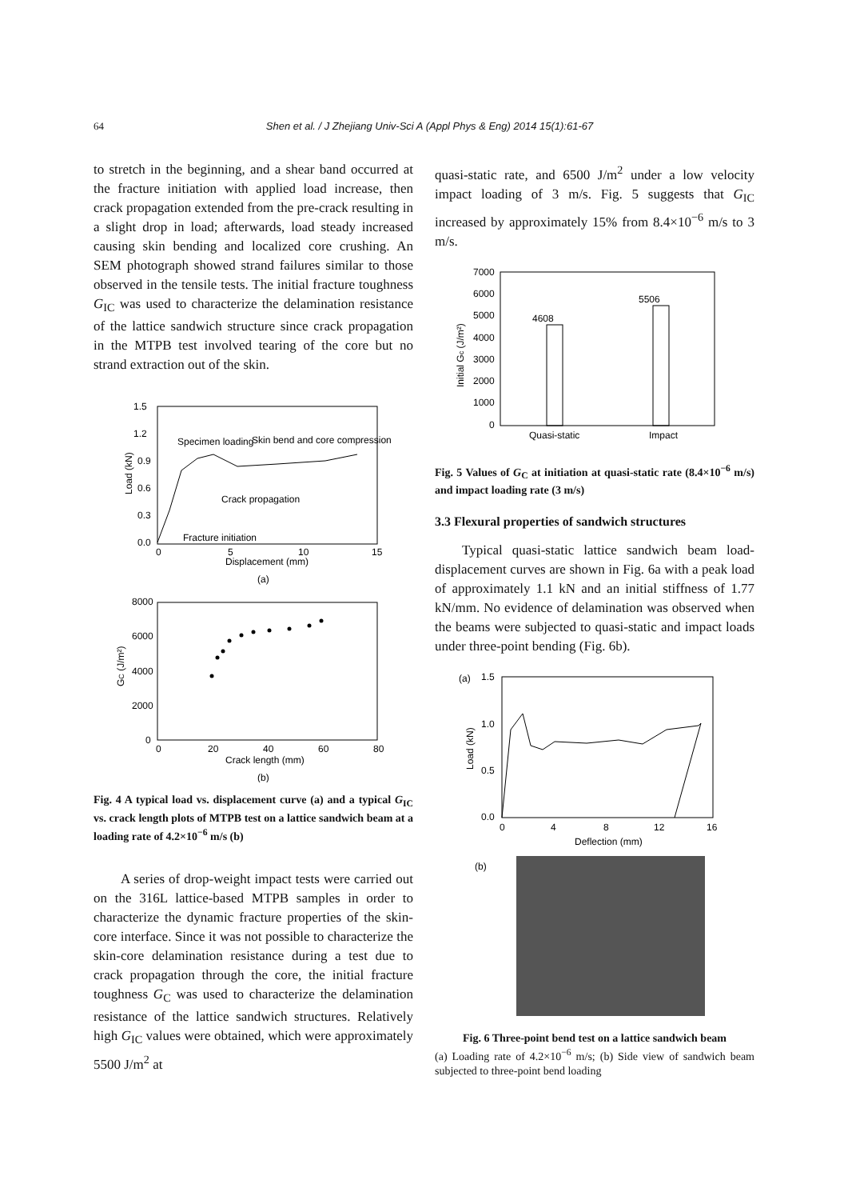64 Shen et al. / J Zhejiang Univ-Sci A (Appl Phys & Eng) 2014 15(1):61-67
to stretch in the beginning, and a shear band occurred at the fracture initiation with applied load increase, then crack propagation extended from the pre-crack resulting in a slight drop in load; afterwards, load steady increased causing skin bending and localized core crushing. An SEM photograph showed strand failures similar to those observed in the tensile tests. The initial fracture toughness G<sub>IC</sub> was used to characterize the delamination resistance of the lattice sandwich structure since crack propagation in the MTPB test involved tearing of the core but no strand extraction out of the skin.
1.5
1.2
0.9
0.6
0.3
0.0
0
5
10
15
Displacement (mm)
Load (kN)
Specimen loading
Skin bend and core compression
Crack propagation
Fracture initiation
(a)
8000
6000
4000
2000
0
0
20
40
60
80
Crack length (mm)
GC (J/m²)
(b)
Fig. 4 A typical load vs. displacement curve (a) and a typical G<sub>IC</sub> vs. crack length plots of MTPB test on a lattice sandwich beam at a loading rate of 4.2×10<sup>−6</sup> m/s (b)
A series of drop-weight impact tests were carried out on the 316L lattice-based MTPB samples in order to characterize the dynamic fracture properties of the skin-core interface. Since it was not possible to characterize the skin-core delamination resistance during a test due to crack propagation through the core, the initial fracture toughness G<sub>C</sub> was used to characterize the delamination resistance of the lattice sandwich structures. Relatively high G<sub>IC</sub> values were obtained, which were approximately 5500 J/m<sup>2</sup> at
quasi-static rate, and 6500 J/m<sup>2</sup> under a low velocity impact loading of 3 m/s. Fig. 5 suggests that G<sub>IC</sub> increased by approximately 15% from 8.4×10<sup>−6</sup> m/s to 3 m/s.
7000
6000
5000
4000
3000
2000
1000
0
4608
5506
Quasi-static
Impact
Initial Gc (J/m²)
Fig. 5 Values of G<sub>C</sub> at initiation at quasi-static rate (8.4×10<sup>−6</sup> m/s) and impact loading rate (3 m/s)
3.3 Flexural properties of sandwich structures
Typical quasi-static lattice sandwich beam load-displacement curves are shown in Fig. 6a with a peak load of approximately 1.1 kN and an initial stiffness of 1.77 kN/mm. No evidence of delamination was observed when the beams were subjected to quasi-static and impact loads under three-point bending (Fig. 6b).
(a)
1.5
1.0
0.5
0.0
0
4
8
12
16
Deflection (mm)
Load (kN)
(b)
Fig. 6 Three-point bend test on a lattice sandwich beam
(a) Loading rate of 4.2×10<sup>−6</sup> m/s; (b) Side view of sandwich beam subjected to three-point bend loading